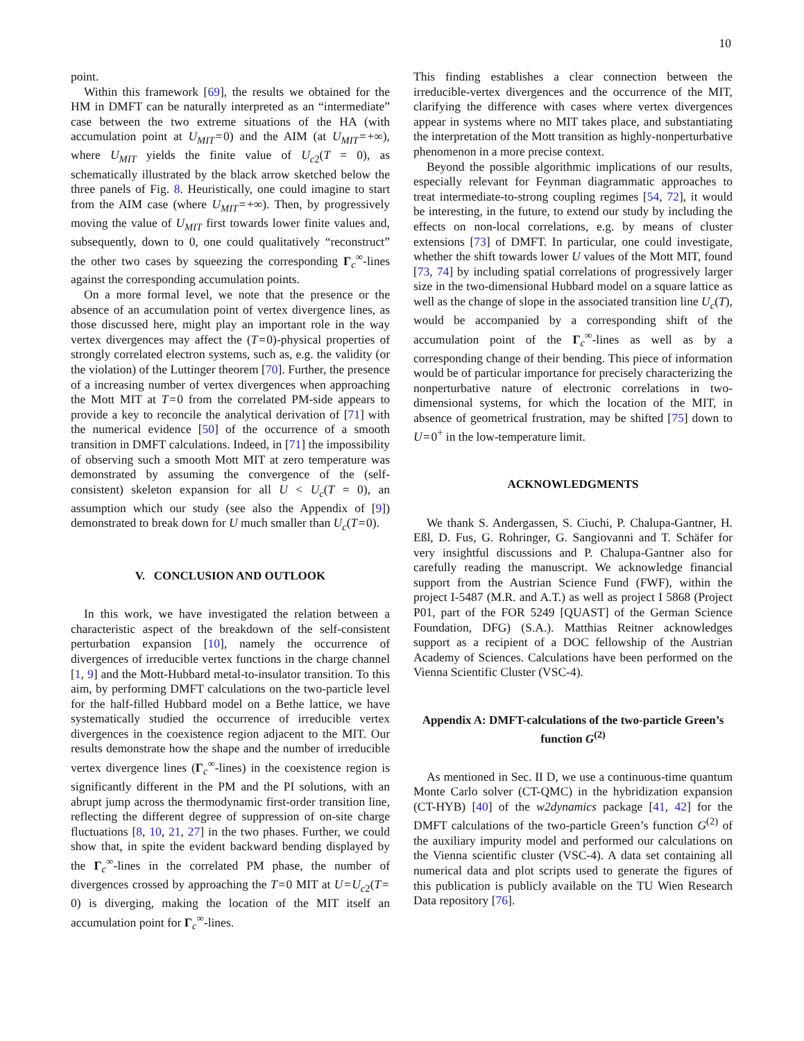10
point.
Within this framework [69], the results we obtained for the HM in DMFT can be naturally interpreted as an “intermediate” case between the two extreme situations of the HA (with accumulation point at U<sub>MIT</sub> = 0) and the AIM (at U<sub>MIT</sub> = +∞), where U<sub>MIT</sub> yields the finite value of U<sub>c2</sub>(T = 0), as schematically illustrated by the black arrow sketched below the three panels of Fig. 8. Heuristically, one could imagine to start from the AIM case (where U<sub>MIT</sub> = +∞). Then, by progressively moving the value of U<sub>MIT</sub> first towards lower finite values and, subsequently, down to 0, one could qualitatively “reconstruct” the other two cases by squeezing the corresponding Γ<sub>c</sub><sup>∞</sup>-lines against the corresponding accumulation points.
On a more formal level, we note that the presence or the absence of an accumulation point of vertex divergence lines, as those discussed here, might play an important role in the way vertex divergences may affect the (T = 0)-physical properties of strongly correlated electron systems, such as, e.g. the validity (or the violation) of the Luttinger theorem [70]. Further, the presence of a increasing number of vertex divergences when approaching the Mott MIT at T = 0 from the correlated PM-side appears to provide a key to reconcile the analytical derivation of [71] with the numerical evidence [50] of the occurrence of a smooth transition in DMFT calculations. Indeed, in [71] the impossibility of observing such a smooth Mott MIT at zero temperature was demonstrated by assuming the convergence of the (self-consistent) skeleton expansion for all U < U<sub>c</sub>(T = 0), an assumption which our study (see also the Appendix of [9]) demonstrated to break down for U much smaller than U<sub>c</sub>(T = 0).
V. CONCLUSION AND OUTLOOK
In this work, we have investigated the relation between a characteristic aspect of the breakdown of the self-consistent perturbation expansion [10], namely the occurrence of divergences of irreducible vertex functions in the charge channel [1, 9] and the Mott-Hubbard metal-to-insulator transition. To this aim, by performing DMFT calculations on the two-particle level for the half-filled Hubbard model on a Bethe lattice, we have systematically studied the occurrence of irreducible vertex divergences in the coexistence region adjacent to the MIT. Our results demonstrate how the shape and the number of irreducible vertex divergence lines (Γ<sub>c</sub><sup>∞</sup>-lines) in the coexistence region is significantly different in the PM and the PI solutions, with an abrupt jump across the thermodynamic first-order transition line, reflecting the different degree of suppression of on-site charge fluctuations [8, 10, 21, 27] in the two phases. Further, we could show that, in spite the evident backward bending displayed by the Γ<sub>c</sub><sup>∞</sup>-lines in the correlated PM phase, the number of divergences crossed by approaching the T = 0 MIT at U = U<sub>c2</sub>(T = 0) is diverging, making the location of the MIT itself an accumulation point for Γ<sub>c</sub><sup>∞</sup>-lines.
This finding establishes a clear connection between the irreducible-vertex divergences and the occurrence of the MIT, clarifying the difference with cases where vertex divergences appear in systems where no MIT takes place, and substantiating the interpretation of the Mott transition as highly-nonperturbative phenomenon in a more precise context.
Beyond the possible algorithmic implications of our results, especially relevant for Feynman diagrammatic approaches to treat intermediate-to-strong coupling regimes [54, 72], it would be interesting, in the future, to extend our study by including the effects on non-local correlations, e.g. by means of cluster extensions [73] of DMFT. In particular, one could investigate, whether the shift towards lower U values of the Mott MIT, found [73, 74] by including spatial correlations of progressively larger size in the two-dimensional Hubbard model on a square lattice as well as the change of slope in the associated transition line U<sub>c</sub>(T), would be accompanied by a corresponding shift of the accumulation point of the Γ<sub>c</sub><sup>∞</sup>-lines as well as by a corresponding change of their bending. This piece of information would be of particular importance for precisely characterizing the nonperturbative nature of electronic correlations in two-dimensional systems, for which the location of the MIT, in absence of geometrical frustration, may be shifted [75] down to U = 0<sup>+</sup> in the low-temperature limit.
ACKNOWLEDGMENTS
We thank S. Andergassen, S. Ciuchi, P. Chalupa-Gantner, H. Eßl, D. Fus, G. Rohringer, G. Sangiovanni and T. Schäfer for very insightful discussions and P. Chalupa-Gantner also for carefully reading the manuscript. We acknowledge financial support from the Austrian Science Fund (FWF), within the project I-5487 (M.R. and A.T.) as well as project I 5868 (Project P01, part of the FOR 5249 [QUAST] of the German Science Foundation, DFG) (S.A.). Matthias Reitner acknowledges support as a recipient of a DOC fellowship of the Austrian Academy of Sciences. Calculations have been performed on the Vienna Scientific Cluster (VSC-4).
Appendix A: DMFT-calculations of the two-particle Green’s function G<sup>(2)</sup>
As mentioned in Sec. II D, we use a continuous-time quantum Monte Carlo solver (CT-QMC) in the hybridization expansion (CT-HYB) [40] of the w2dynamics package [41, 42] for the DMFT calculations of the two-particle Green’s function G<sup>(2)</sup> of the auxiliary impurity model and performed our calculations on the Vienna scientific cluster (VSC-4). A data set containing all numerical data and plot scripts used to generate the figures of this publication is publicly available on the TU Wien Research Data repository [76].